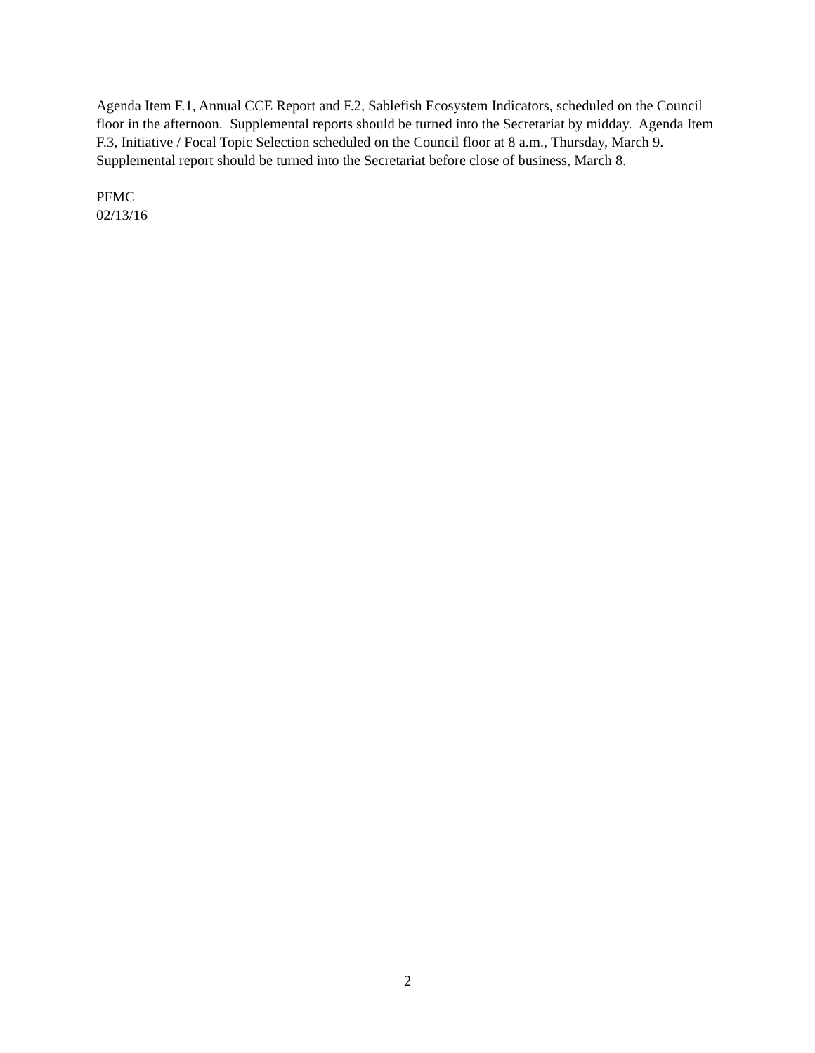Agenda Item F.1, Annual CCE Report and F.2, Sablefish Ecosystem Indicators, scheduled on the Council floor in the afternoon. Supplemental reports should be turned into the Secretariat by midday. Agenda Item F.3, Initiative / Focal Topic Selection scheduled on the Council floor at 8 a.m., Thursday, March 9. Supplemental report should be turned into the Secretariat before close of business, March 8.
PFMC
02/13/16
2